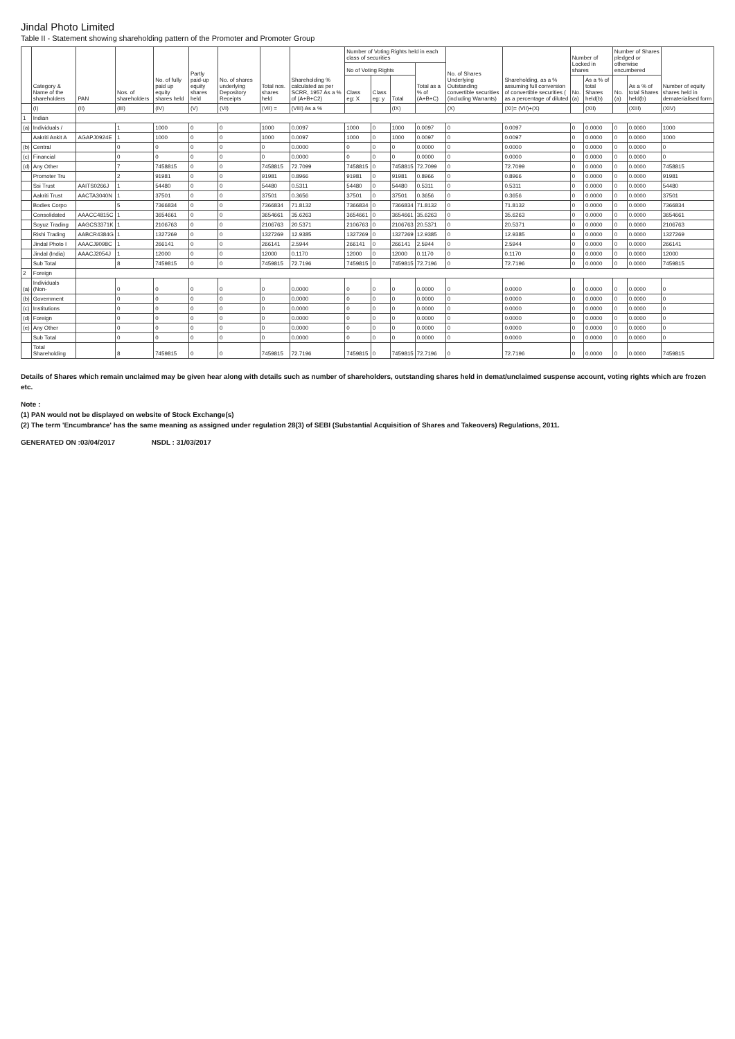Jindal Photo Limited
Table II - Statement showing shareholding pattern of the Promoter and Promoter Group
| | Category & Name of the shareholders | PAN | Nos. of shareholders | No. of fully paid up equity shares held | Partly paid-up equity shares held | No. of shares underlying Depository Receipts | Total nos. shares held | Shareholding % calculated as per SCRR, 1957 As a % of (A+B+C2) | Number of Voting Rights held in each class of securities | | | | No. of Shares Underlying Outstanding convertible securities (including Warrants) | Shareholding, as a % assuming full conversion of convertible securities ( as a percentage of diluted | Number of Locked in shares | | Number of Shares pledged or otherwise encumbered | | Number of equity shares held in dematerialised form |
| --- | --- | --- | --- | --- | --- | --- | --- | --- | --- | --- | --- | --- | --- | --- | --- | --- | --- | --- | --- |
| | | | | | | | | | No of Voting Rights | | | Total as a % of (A+B+C) | | | | | | | |
| | | | | | | | | | Class eg: X | Class eg: y | Total | | | | No. (a) | As a % of total Shares held(b) | No. (a) | As a % of total Shares held(b) | |
| | (I) | (II) | (III) | (IV) | (V) | (VI) | (VII) = | (VIII) As a % | | | (IX) | | (X) | (XI)= (VII)+(X) | | (XII) | | (XIII) | (XIV) |
| 1 | Indian | | | | | | | | | | | | | | | | | | |
| (a) | Individuals / | | 1 | 1000 | 0 | 0 | 1000 | 0.0097 | 1000 | 0 | 1000 | 0.0097 | 0 | 0.0097 | 0 | 0.0000 | 0 | 0.0000 | 1000 |
| | Aakriti Ankit A | AGAPJ0924E | 1 | 1000 | 0 | 0 | 1000 | 0.0097 | 1000 | 0 | 1000 | 0.0097 | 0 | 0.0097 | 0 | 0.0000 | 0 | 0.0000 | 1000 |
| (b) | Central | | 0 | 0 | 0 | 0 | 0 | 0.0000 | 0 | 0 | 0 | 0.0000 | 0 | 0.0000 | 0 | 0.0000 | 0 | 0.0000 | 0 |
| (c) | Financial | | 0 | 0 | 0 | 0 | 0 | 0.0000 | 0 | 0 | 0 | 0.0000 | 0 | 0.0000 | 0 | 0.0000 | 0 | 0.0000 | 0 |
| (d) | Any Other | | 7 | 7458815 | 0 | 0 | 7458815 | 72.7099 | 7458815 | 0 | 7458815 | 72.7099 | 0 | 72.7099 | 0 | 0.0000 | 0 | 0.0000 | 7458815 |
| | Promoter Tru | | 2 | 91981 | 0 | 0 | 91981 | 0.8966 | 91981 | 0 | 91981 | 0.8966 | 0 | 0.8966 | 0 | 0.0000 | 0 | 0.0000 | 91981 |
| | Ssi Trust | AAITS0266J | 1 | 54480 | 0 | 0 | 54480 | 0.5311 | 54480 | 0 | 54480 | 0.5311 | 0 | 0.5311 | 0 | 0.0000 | 0 | 0.0000 | 54480 |
| | Aakriti Trust | AACTA3040N | 1 | 37501 | 0 | 0 | 37501 | 0.3656 | 37501 | 0 | 37501 | 0.3656 | 0 | 0.3656 | 0 | 0.0000 | 0 | 0.0000 | 37501 |
| | Bodies Corpo | | 5 | 7366834 | 0 | 0 | 7366834 | 71.8132 | 7366834 | 0 | 7366834 | 71.8132 | 0 | 71.8132 | 0 | 0.0000 | 0 | 0.0000 | 7366834 |
| | Consolidated | AAACC4815C | 1 | 3654661 | 0 | 0 | 3654661 | 35.6263 | 3654661 | 0 | 3654661 | 35.6263 | 0 | 35.6263 | 0 | 0.0000 | 0 | 0.0000 | 3654661 |
| | Soyuz Trading | AAGCS3371K | 1 | 2106763 | 0 | 0 | 2106763 | 20.5371 | 2106763 | 0 | 2106763 | 20.5371 | 0 | 20.5371 | 0 | 0.0000 | 0 | 0.0000 | 2106763 |
| | Rishi Trading | AABCR4384G | 1 | 1327269 | 0 | 0 | 1327269 | 12.9385 | 1327269 | 0 | 1327269 | 12.9385 | 0 | 12.9385 | 0 | 0.0000 | 0 | 0.0000 | 1327269 |
| | Jindal Photo I | AAACJ9098C | 1 | 266141 | 0 | 0 | 266141 | 2.5944 | 266141 | 0 | 266141 | 2.5944 | 0 | 2.5944 | 0 | 0.0000 | 0 | 0.0000 | 266141 |
| | Jindal (India) | AAACJ2054J | 1 | 12000 | 0 | 0 | 12000 | 0.1170 | 12000 | 0 | 12000 | 0.1170 | 0 | 0.1170 | 0 | 0.0000 | 0 | 0.0000 | 12000 |
| | Sub Total | | 8 | 7459815 | 0 | 0 | 7459815 | 72.7196 | 7459815 | 0 | 7459815 | 72.7196 | 0 | 72.7196 | 0 | 0.0000 | 0 | 0.0000 | 7459815 |
| 2 | Foreign | | | | | | | | | | | | | | | | | | |
| (a) | Individuals (Non- | | 0 | 0 | 0 | 0 | 0 | 0.0000 | 0 | 0 | 0 | 0.0000 | 0 | 0.0000 | 0 | 0.0000 | 0 | 0.0000 | 0 |
| (b) | Government | | 0 | 0 | 0 | 0 | 0 | 0.0000 | 0 | 0 | 0 | 0.0000 | 0 | 0.0000 | 0 | 0.0000 | 0 | 0.0000 | 0 |
| (c) | Institutions | | 0 | 0 | 0 | 0 | 0 | 0.0000 | 0 | 0 | 0 | 0.0000 | 0 | 0.0000 | 0 | 0.0000 | 0 | 0.0000 | 0 |
| (d) | Foreign | | 0 | 0 | 0 | 0 | 0 | 0.0000 | 0 | 0 | 0 | 0.0000 | 0 | 0.0000 | 0 | 0.0000 | 0 | 0.0000 | 0 |
| (e) | Any Other | | 0 | 0 | 0 | 0 | 0 | 0.0000 | 0 | 0 | 0 | 0.0000 | 0 | 0.0000 | 0 | 0.0000 | 0 | 0.0000 | 0 |
| | Sub Total | | 0 | 0 | 0 | 0 | 0 | 0.0000 | 0 | 0 | 0 | 0.0000 | 0 | 0.0000 | 0 | 0.0000 | 0 | 0.0000 | 0 |
| | Total Shareholding | | 8 | 7459815 | 0 | 0 | 7459815 | 72.7196 | 7459815 | 0 | 7459815 | 72.7196 | 0 | 72.7196 | 0 | 0.0000 | 0 | 0.0000 | 7459815 |
Details of Shares which remain unclaimed may be given hear along with details such as number of shareholders, outstanding shares held in demat/unclaimed suspense account, voting rights which are frozen etc.
Note :
(1) PAN would not be displayed on website of Stock Exchange(s)
(2) The term 'Encumbrance' has the same meaning as assigned under regulation 28(3) of SEBI (Substantial Acquisition of Shares and Takeovers) Regulations, 2011.
GENERATED ON :03/04/2017 NSDL : 31/03/2017